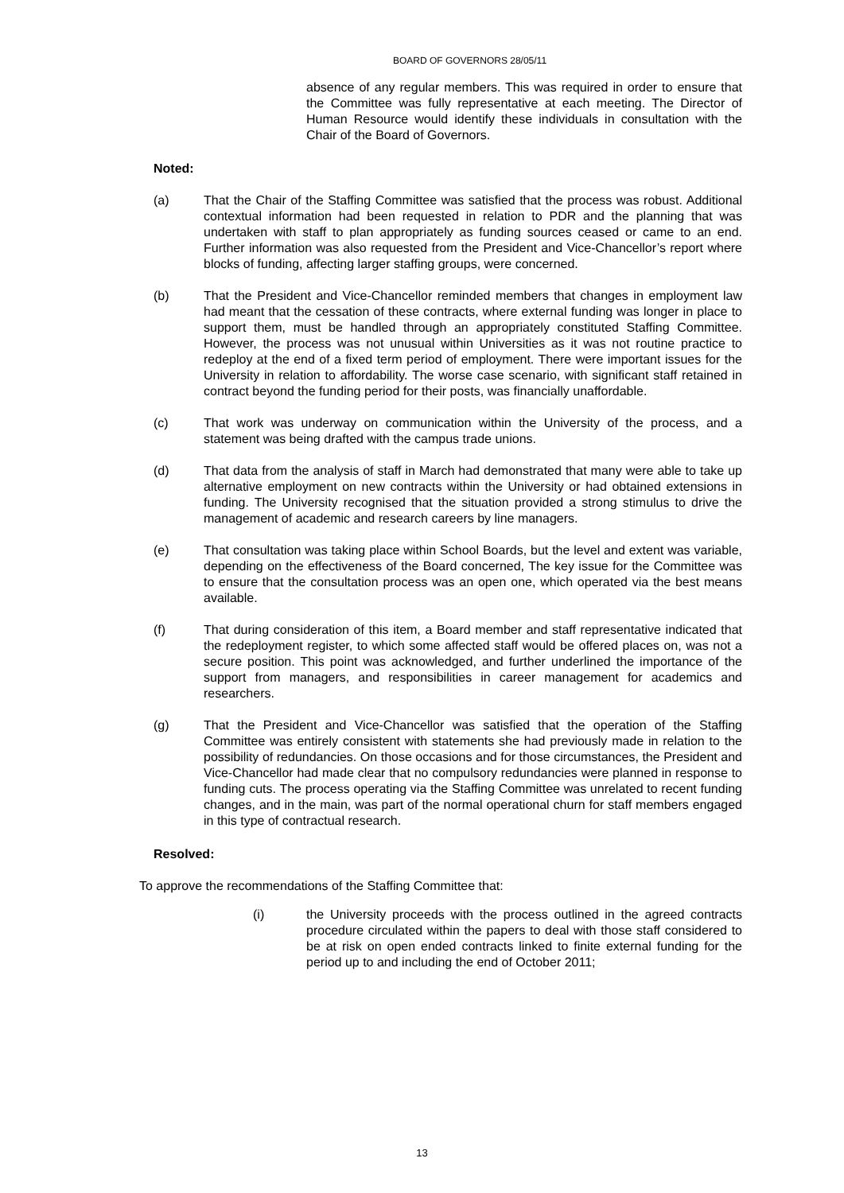BOARD OF GOVERNORS 28/05/11
absence of any regular members. This was required in order to ensure that the Committee was fully representative at each meeting. The Director of Human Resource would identify these individuals in consultation with the Chair of the Board of Governors.
Noted:
(a) That the Chair of the Staffing Committee was satisfied that the process was robust. Additional contextual information had been requested in relation to PDR and the planning that was undertaken with staff to plan appropriately as funding sources ceased or came to an end. Further information was also requested from the President and Vice-Chancellor’s report where blocks of funding, affecting larger staffing groups, were concerned.
(b) That the President and Vice-Chancellor reminded members that changes in employment law had meant that the cessation of these contracts, where external funding was longer in place to support them, must be handled through an appropriately constituted Staffing Committee. However, the process was not unusual within Universities as it was not routine practice to redeploy at the end of a fixed term period of employment. There were important issues for the University in relation to affordability. The worse case scenario, with significant staff retained in contract beyond the funding period for their posts, was financially unaffordable.
(c) That work was underway on communication within the University of the process, and a statement was being drafted with the campus trade unions.
(d) That data from the analysis of staff in March had demonstrated that many were able to take up alternative employment on new contracts within the University or had obtained extensions in funding. The University recognised that the situation provided a strong stimulus to drive the management of academic and research careers by line managers.
(e) That consultation was taking place within School Boards, but the level and extent was variable, depending on the effectiveness of the Board concerned, The key issue for the Committee was to ensure that the consultation process was an open one, which operated via the best means available.
(f) That during consideration of this item, a Board member and staff representative indicated that the redeployment register, to which some affected staff would be offered places on, was not a secure position. This point was acknowledged, and further underlined the importance of the support from managers, and responsibilities in career management for academics and researchers.
(g) That the President and Vice-Chancellor was satisfied that the operation of the Staffing Committee was entirely consistent with statements she had previously made in relation to the possibility of redundancies. On those occasions and for those circumstances, the President and Vice-Chancellor had made clear that no compulsory redundancies were planned in response to funding cuts. The process operating via the Staffing Committee was unrelated to recent funding changes, and in the main, was part of the normal operational churn for staff members engaged in this type of contractual research.
Resolved:
To approve the recommendations of the Staffing Committee that:
(i) the University proceeds with the process outlined in the agreed contracts procedure circulated within the papers to deal with those staff considered to be at risk on open ended contracts linked to finite external funding for the period up to and including the end of October 2011;
13